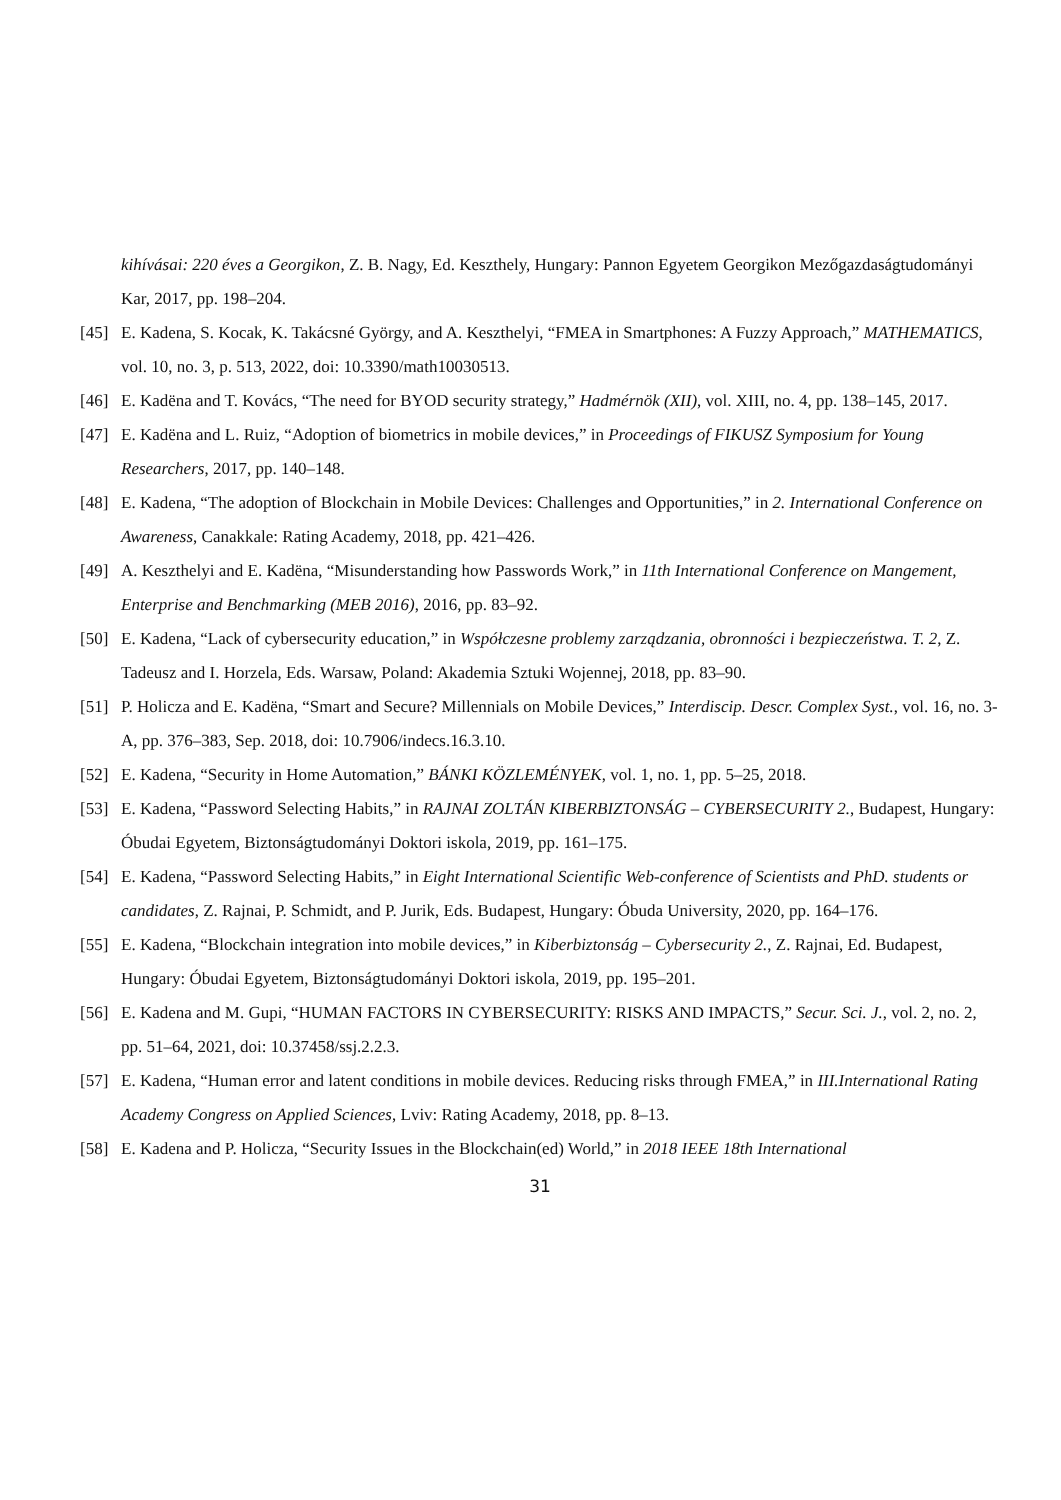kihívásai: 220 éves a Georgikon, Z. B. Nagy, Ed. Keszthely, Hungary: Pannon Egyetem Georgikon Mezőgazdaságtudományi Kar, 2017, pp. 198–204.
[45] E. Kadena, S. Kocak, K. Takácsné György, and A. Keszthelyi, “FMEA in Smartphones: A Fuzzy Approach,” MATHEMATICS, vol. 10, no. 3, p. 513, 2022, doi: 10.3390/math10030513.
[46] E. Kadëna and T. Kovács, “The need for BYOD security strategy,” Hadmérnök (XII), vol. XIII, no. 4, pp. 138–145, 2017.
[47] E. Kadëna and L. Ruiz, “Adoption of biometrics in mobile devices,” in Proceedings of FIKUSZ Symposium for Young Researchers, 2017, pp. 140–148.
[48] E. Kadena, “The adoption of Blockchain in Mobile Devices: Challenges and Opportunities,” in 2. International Conference on Awareness, Canakkale: Rating Academy, 2018, pp. 421–426.
[49] A. Keszthelyi and E. Kadëna, “Misunderstanding how Passwords Work,” in 11th International Conference on Mangement, Enterprise and Benchmarking (MEB 2016), 2016, pp. 83–92.
[50] E. Kadena, “Lack of cybersecurity education,” in Współczesne problemy zarządzania, obronności i bezpieczeństwa. T. 2, Z. Tadeusz and I. Horzela, Eds. Warsaw, Poland: Akademia Sztuki Wojennej, 2018, pp. 83–90.
[51] P. Holicza and E. Kadëna, “Smart and Secure? Millennials on Mobile Devices,” Interdiscip. Descr. Complex Syst., vol. 16, no. 3-A, pp. 376–383, Sep. 2018, doi: 10.7906/indecs.16.3.10.
[52] E. Kadena, “Security in Home Automation,” BÁNKI KÖZLEMÉNYEK, vol. 1, no. 1, pp. 5–25, 2018.
[53] E. Kadena, “Password Selecting Habits,” in RAJNAI ZOLTÁN KIBERBIZTONSÁG – CYBERSECURITY 2., Budapest, Hungary: Óbudai Egyetem, Biztonságtudományi Doktori iskola, 2019, pp. 161–175.
[54] E. Kadena, “Password Selecting Habits,” in Eight International Scientific Web-conference of Scientists and PhD. students or candidates, Z. Rajnai, P. Schmidt, and P. Jurik, Eds. Budapest, Hungary: Óbuda University, 2020, pp. 164–176.
[55] E. Kadena, “Blockchain integration into mobile devices,” in Kiberbiztonság – Cybersecurity 2., Z. Rajnai, Ed. Budapest, Hungary: Óbudai Egyetem, Biztonságtudományi Doktori iskola, 2019, pp. 195–201.
[56] E. Kadena and M. Gupi, “HUMAN FACTORS IN CYBERSECURITY: RISKS AND IMPACTS,” Secur. Sci. J., vol. 2, no. 2, pp. 51–64, 2021, doi: 10.37458/ssj.2.2.3.
[57] E. Kadena, “Human error and latent conditions in mobile devices. Reducing risks through FMEA,” in III.International Rating Academy Congress on Applied Sciences, Lviv: Rating Academy, 2018, pp. 8–13.
[58] E. Kadena and P. Holicza, “Security Issues in the Blockchain(ed) World,” in 2018 IEEE 18th International
31